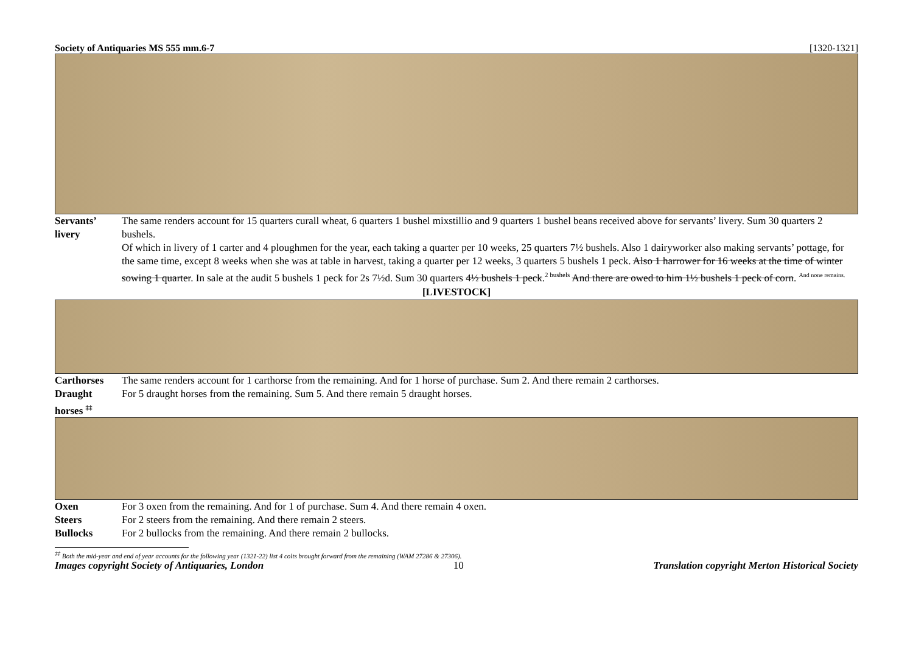Society of Antiquaries MS 555 mm.6-7 [1320-1321]
Servants’
livery
The same renders account for 15 quarters curall wheat, 6 quarters 1 bushel mixstillio and 9 quarters 1 bushel beans received above for servants’ livery. Sum 30 quarters 2 bushels.
Of which in livery of 1 carter and 4 ploughmen for the year, each taking a quarter per 10 weeks, 25 quarters 7½ bushels. Also 1 dairyworker also making servants’ pottage, for the same time, except 8 weeks when she was at table in harvest, taking a quarter per 12 weeks, 3 quarters 5 bushels 1 peck. Also 1 harrower for 16 weeks at the time of winter sowing 1 quarter. In sale at the audit 5 bushels 1 peck for 2s 7½d. Sum 30 quarters 4½ bushels 1 peck.<sup>2 bushels</sup> And there are owed to him 1½ bushels 1 peck of corn. <sup>And none remains.</sup>
[LIVESTOCK]
Carthorses The same renders account for 1 carthorse from the remaining. And for 1 horse of purchase. Sum 2. And there remain 2 carthorses.
Draught horses <sup>‡‡</sup>
For 5 draught horses from the remaining. Sum 5. And there remain 5 draught horses.
Oxen For 3 oxen from the remaining. And for 1 of purchase. Sum 4. And there remain 4 oxen.
Steers For 2 steers from the remaining. And there remain 2 steers.
Bullocks For 2 bullocks from the remaining. And there remain 2 bullocks.
<sup>‡‡</sup> Both the mid-year and end of year accounts for the following year (1321-22) list 4 colts brought forward from the remaining (WAM 27286 & 27306).
Images copyright Society of Antiquaries, London 10 Translation copyright Merton Historical Society